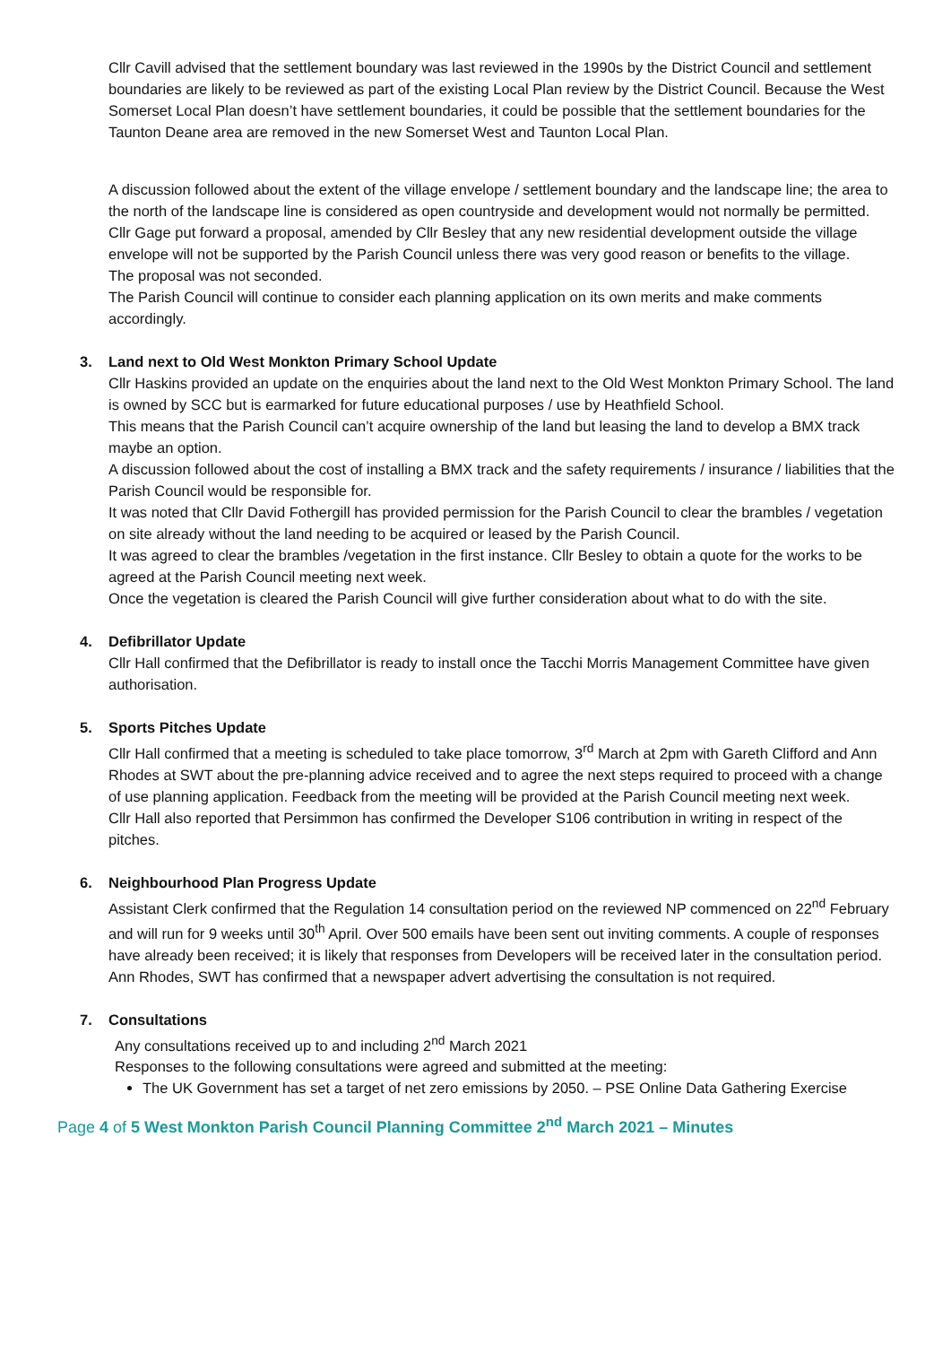Cllr Cavill advised that the settlement boundary was last reviewed in the 1990s by the District Council and settlement boundaries are likely to be reviewed as part of the existing Local Plan review by the District Council. Because the West Somerset Local Plan doesn’t have settlement boundaries, it could be possible that the settlement boundaries for the Taunton Deane area are removed in the new Somerset West and Taunton Local Plan.
A discussion followed about the extent of the village envelope / settlement boundary and the landscape line; the area to the north of the landscape line is considered as open countryside and development would not normally be permitted.
Cllr Gage put forward a proposal, amended by Cllr Besley that any new residential development outside the village envelope will not be supported by the Parish Council unless there was very good reason or benefits to the village.
The proposal was not seconded.
The Parish Council will continue to consider each planning application on its own merits and make comments accordingly.
3. Land next to Old West Monkton Primary School Update
Cllr Haskins provided an update on the enquiries about the land next to the Old West Monkton Primary School. The land is owned by SCC but is earmarked for future educational purposes / use by Heathfield School.
This means that the Parish Council can’t acquire ownership of the land but leasing the land to develop a BMX track maybe an option.
A discussion followed about the cost of installing a BMX track and the safety requirements / insurance / liabilities that the Parish Council would be responsible for.
It was noted that Cllr David Fothergill has provided permission for the Parish Council to clear the brambles / vegetation on site already without the land needing to be acquired or leased by the Parish Council.
It was agreed to clear the brambles /vegetation in the first instance. Cllr Besley to obtain a quote for the works to be agreed at the Parish Council meeting next week.
Once the vegetation is cleared the Parish Council will give further consideration about what to do with the site.
4. Defibrillator Update
Cllr Hall confirmed that the Defibrillator is ready to install once the Tacchi Morris Management Committee have given authorisation.
5. Sports Pitches Update
Cllr Hall confirmed that a meeting is scheduled to take place tomorrow, 3<sup>rd</sup> March at 2pm with Gareth Clifford and Ann Rhodes at SWT about the pre-planning advice received and to agree the next steps required to proceed with a change of use planning application. Feedback from the meeting will be provided at the Parish Council meeting next week.
Cllr Hall also reported that Persimmon has confirmed the Developer S106 contribution in writing in respect of the pitches.
6. Neighbourhood Plan Progress Update
Assistant Clerk confirmed that the Regulation 14 consultation period on the reviewed NP commenced on 22<sup>nd</sup> February and will run for 9 weeks until 30<sup>th</sup> April. Over 500 emails have been sent out inviting comments. A couple of responses have already been received; it is likely that responses from Developers will be received later in the consultation period.
Ann Rhodes, SWT has confirmed that a newspaper advert advertising the consultation is not required.
7. Consultations
Any consultations received up to and including 2<sup>nd</sup> March 2021
Responses to the following consultations were agreed and submitted at the meeting:
The UK Government has set a target of net zero emissions by 2050. – PSE Online Data Gathering Exercise
Page 4 of 5 West Monkton Parish Council Planning Committee 2<sup>nd</sup> March 2021 – Minutes